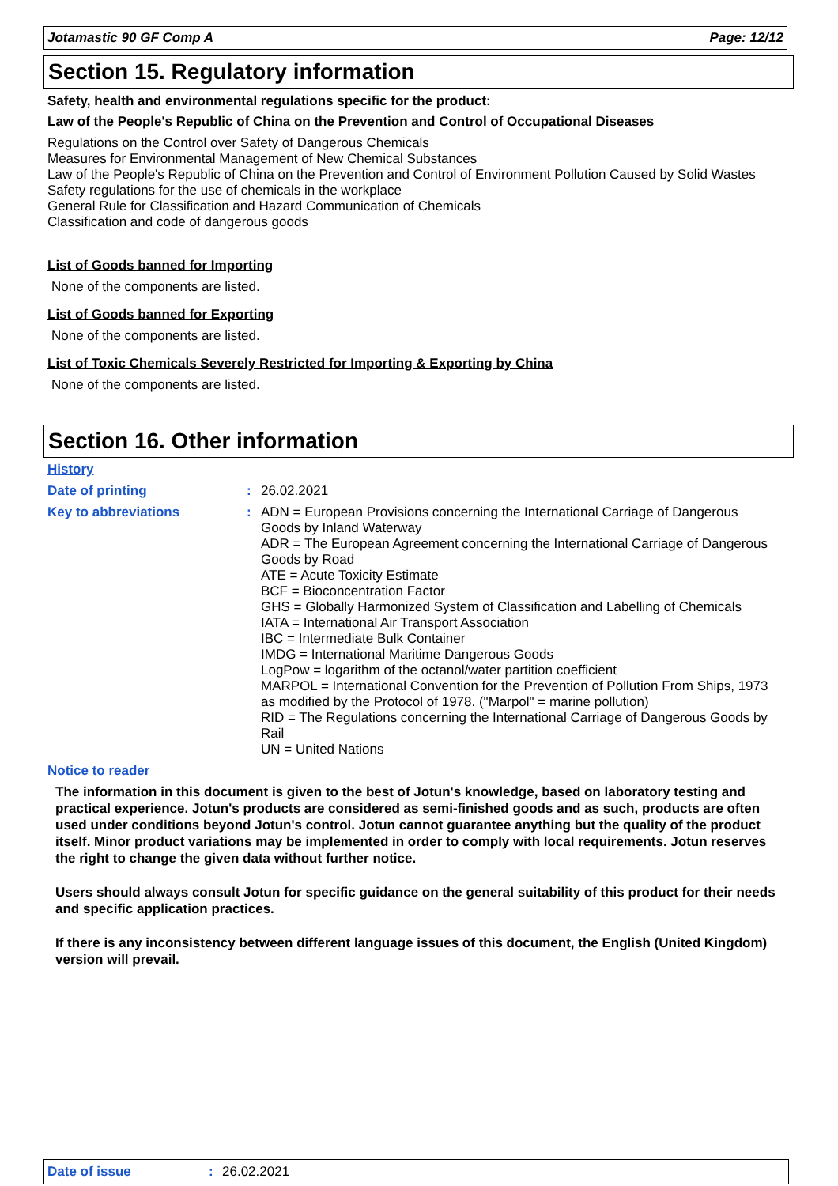Jotamastic 90 GF Comp A Page: 12/12
Section 15. Regulatory information
Safety, health and environmental regulations specific for the product:
Law of the People's Republic of China on the Prevention and Control of Occupational Diseases
Regulations on the Control over Safety of Dangerous Chemicals
Measures for Environmental Management of New Chemical Substances
Law of the People's Republic of China on the Prevention and Control of Environment Pollution Caused by Solid Wastes
Safety regulations for the use of chemicals in the workplace
General Rule for Classification and Hazard Communication of Chemicals
Classification and code of dangerous goods
List of Goods banned for Importing
None of the components are listed.
List of Goods banned for Exporting
None of the components are listed.
List of Toxic Chemicals Severely Restricted for Importing & Exporting by China
None of the components are listed.
Section 16. Other information
History
Date of printing: 26.02.2021
Key to abbreviations: ADN = European Provisions concerning the International Carriage of Dangerous Goods by Inland Waterway
ADR = The European Agreement concerning the International Carriage of Dangerous Goods by Road
ATE = Acute Toxicity Estimate
BCF = Bioconcentration Factor
GHS = Globally Harmonized System of Classification and Labelling of Chemicals
IATA = International Air Transport Association
IBC = Intermediate Bulk Container
IMDG = International Maritime Dangerous Goods
LogPow = logarithm of the octanol/water partition coefficient
MARPOL = International Convention for the Prevention of Pollution From Ships, 1973 as modified by the Protocol of 1978. ("Marpol" = marine pollution)
RID = The Regulations concerning the International Carriage of Dangerous Goods by Rail
UN = United Nations
Notice to reader
The information in this document is given to the best of Jotun's knowledge, based on laboratory testing and practical experience. Jotun's products are considered as semi-finished goods and as such, products are often used under conditions beyond Jotun's control. Jotun cannot guarantee anything but the quality of the product itself. Minor product variations may be implemented in order to comply with local requirements. Jotun reserves the right to change the given data without further notice.
Users should always consult Jotun for specific guidance on the general suitability of this product for their needs and specific application practices.
If there is any inconsistency between different language issues of this document, the English (United Kingdom) version will prevail.
Date of issue: 26.02.2021